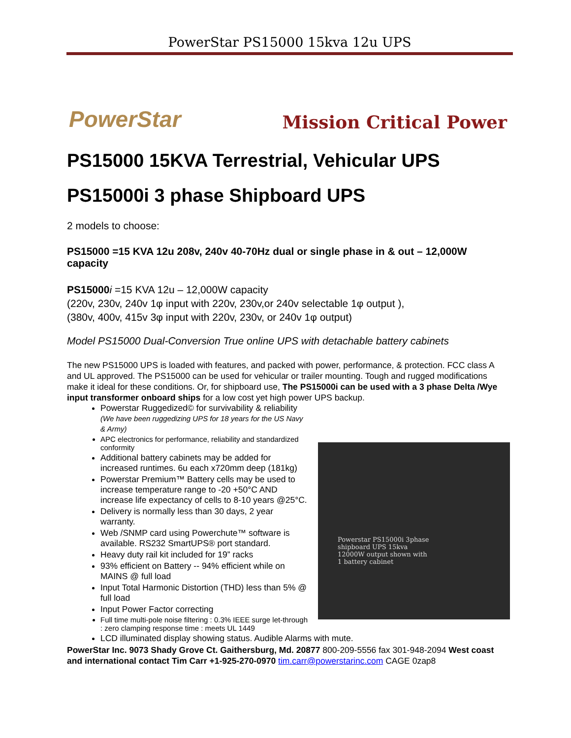PowerStar PS15000 15kva 12u UPS
PowerStar
Mission Critical Power
PS15000 15KVA Terrestrial, Vehicular UPS
PS15000i 3 phase Shipboard UPS
2 models to choose:
PS15000 =15 KVA 12u 208v, 240v 40-70Hz dual or single phase in & out – 12,000W capacity
PS15000 i =15 KVA 12u – 12,000W capacity
(220v, 230v, 240v 1φ input with 220v, 230v,or 240v selectable 1φ output ),
(380v, 400v, 415v 3φ input with 220v, 230v, or 240v 1φ output)
Model PS15000 Dual-Conversion True online UPS with detachable battery cabinets
The new PS15000 UPS is loaded with features, and packed with power, performance, & protection. FCC class A and UL approved. The PS15000 can be used for vehicular or trailer mounting. Tough and rugged modifications make it ideal for these conditions. Or, for shipboard use, The PS15000i can be used with a 3 phase Delta /Wye input transformer onboard ships for a low cost yet high power UPS backup.
Powerstar PS15000i 3phase shipboard UPS 15kva 12000W output shown with 1 battery cabinet
Powerstar Ruggedized© for survivability & reliability (We have been ruggedizing UPS for 18 years for the US Navy & Army)
APC electronics for performance, reliability and standardized conformity
Additional battery cabinets may be added for increased runtimes. 6u each x720mm deep (181kg)
Powerstar Premium™ Battery cells may be used to increase temperature range to -20 +50°C AND increase life expectancy of cells to 8-10 years @25°C.
Delivery is normally less than 30 days, 2 year warranty.
Web /SNMP card using Powerchute™ software is available. RS232 SmartUPS® port standard.
Heavy duty rail kit included for 19” racks
93% efficient on Battery -- 94% efficient while on MAINS @ full load
Input Total Harmonic Distortion (THD) less than 5% @ full load
Input Power Factor correcting
Full time multi-pole noise filtering : 0.3% IEEE surge let-through : zero clamping response time : meets UL 1449
LCD illuminated display showing status. Audible Alarms with mute.
PowerStar Inc. 9073 Shady Grove Ct. Gaithersburg, Md. 20877 800-209-5556 fax 301-948-2094 West coast and international contact Tim Carr +1-925-270-0970 tim.carr@powerstarinc.com CAGE 0zap8